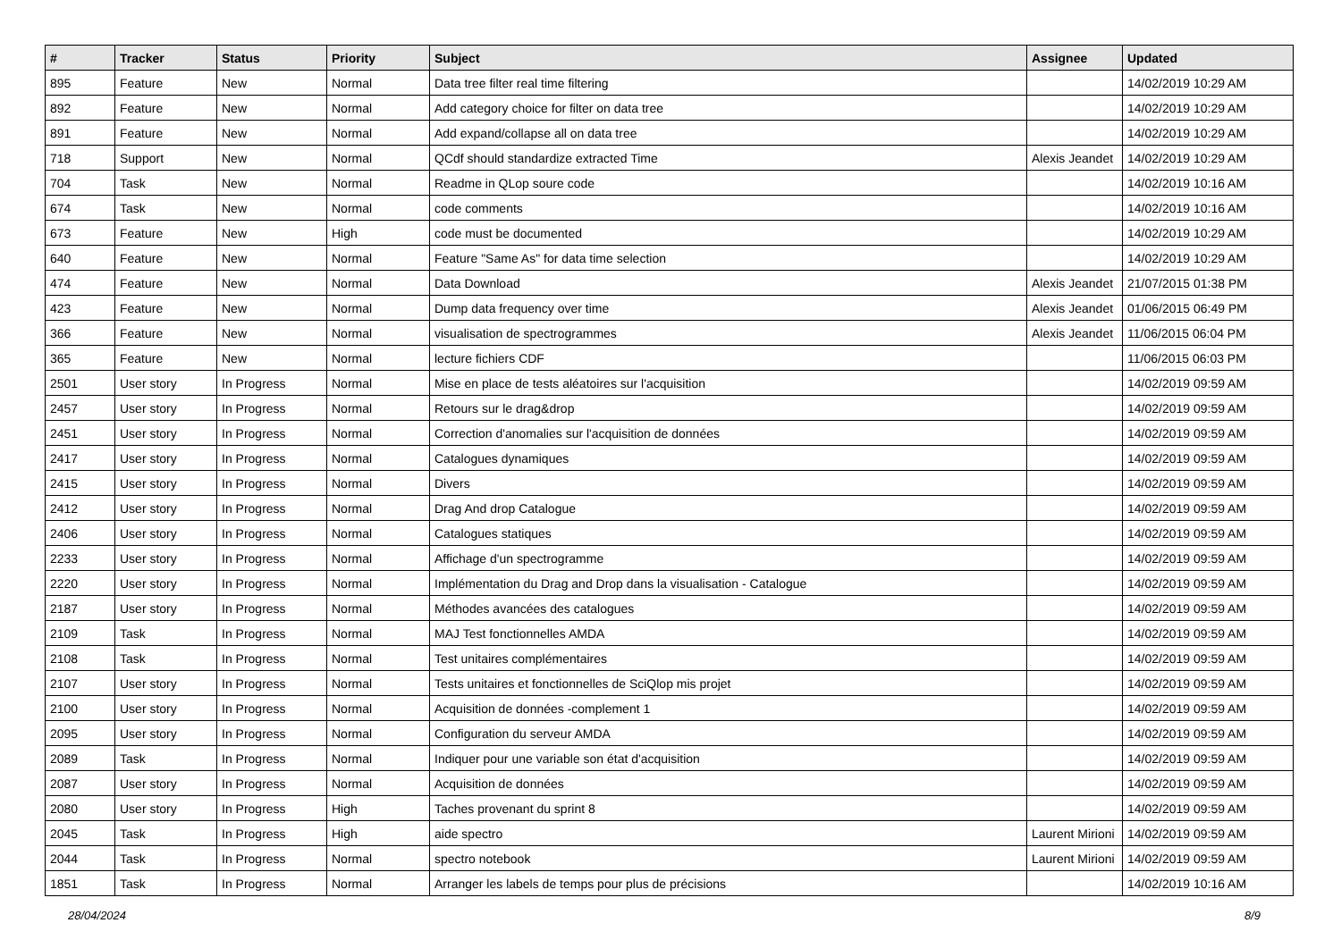| # | Tracker | Status | Priority | Subject | Assignee | Updated |
| --- | --- | --- | --- | --- | --- | --- |
| 895 | Feature | New | Normal | Data tree filter real time filtering | | 14/02/2019 10:29 AM |
| 892 | Feature | New | Normal | Add category choice for filter on data tree | | 14/02/2019 10:29 AM |
| 891 | Feature | New | Normal | Add expand/collapse all on data tree | | 14/02/2019 10:29 AM |
| 718 | Support | New | Normal | QCdf should standardize extracted Time | Alexis Jeandet | 14/02/2019 10:29 AM |
| 704 | Task | New | Normal | Readme in QLop soure code | | 14/02/2019 10:16 AM |
| 674 | Task | New | Normal | code comments | | 14/02/2019 10:16 AM |
| 673 | Feature | New | High | code must be documented | | 14/02/2019 10:29 AM |
| 640 | Feature | New | Normal | Feature "Same As" for data time selection | | 14/02/2019 10:29 AM |
| 474 | Feature | New | Normal | Data Download | Alexis Jeandet | 21/07/2015 01:38 PM |
| 423 | Feature | New | Normal | Dump data frequency over time | Alexis Jeandet | 01/06/2015 06:49 PM |
| 366 | Feature | New | Normal | visualisation de spectrogrammes | Alexis Jeandet | 11/06/2015 06:04 PM |
| 365 | Feature | New | Normal | lecture fichiers CDF | | 11/06/2015 06:03 PM |
| 2501 | User story | In Progress | Normal | Mise en place de tests aléatoires sur l'acquisition | | 14/02/2019 09:59 AM |
| 2457 | User story | In Progress | Normal | Retours sur le drag&drop | | 14/02/2019 09:59 AM |
| 2451 | User story | In Progress | Normal | Correction d'anomalies sur l'acquisition de données | | 14/02/2019 09:59 AM |
| 2417 | User story | In Progress | Normal | Catalogues dynamiques | | 14/02/2019 09:59 AM |
| 2415 | User story | In Progress | Normal | Divers | | 14/02/2019 09:59 AM |
| 2412 | User story | In Progress | Normal | Drag And drop Catalogue | | 14/02/2019 09:59 AM |
| 2406 | User story | In Progress | Normal | Catalogues statiques | | 14/02/2019 09:59 AM |
| 2233 | User story | In Progress | Normal | Affichage d'un spectrogramme | | 14/02/2019 09:59 AM |
| 2220 | User story | In Progress | Normal | Implémentation du Drag and Drop dans la visualisation - Catalogue | | 14/02/2019 09:59 AM |
| 2187 | User story | In Progress | Normal | Méthodes avancées des catalogues | | 14/02/2019 09:59 AM |
| 2109 | Task | In Progress | Normal | MAJ Test fonctionnelles AMDA | | 14/02/2019 09:59 AM |
| 2108 | Task | In Progress | Normal | Test unitaires complémentaires | | 14/02/2019 09:59 AM |
| 2107 | User story | In Progress | Normal | Tests unitaires et fonctionnelles de SciQlop mis projet | | 14/02/2019 09:59 AM |
| 2100 | User story | In Progress | Normal | Acquisition de données -complement 1 | | 14/02/2019 09:59 AM |
| 2095 | User story | In Progress | Normal | Configuration du serveur AMDA | | 14/02/2019 09:59 AM |
| 2089 | Task | In Progress | Normal | Indiquer pour une variable son état d'acquisition | | 14/02/2019 09:59 AM |
| 2087 | User story | In Progress | Normal | Acquisition de données | | 14/02/2019 09:59 AM |
| 2080 | User story | In Progress | High | Taches provenant du sprint 8 | | 14/02/2019 09:59 AM |
| 2045 | Task | In Progress | High | aide spectro | Laurent Mirioni | 14/02/2019 09:59 AM |
| 2044 | Task | In Progress | Normal | spectro notebook | Laurent Mirioni | 14/02/2019 09:59 AM |
| 1851 | Task | In Progress | Normal | Arranger les labels de temps pour plus de précisions | | 14/02/2019 10:16 AM |
28/04/2024 8/9